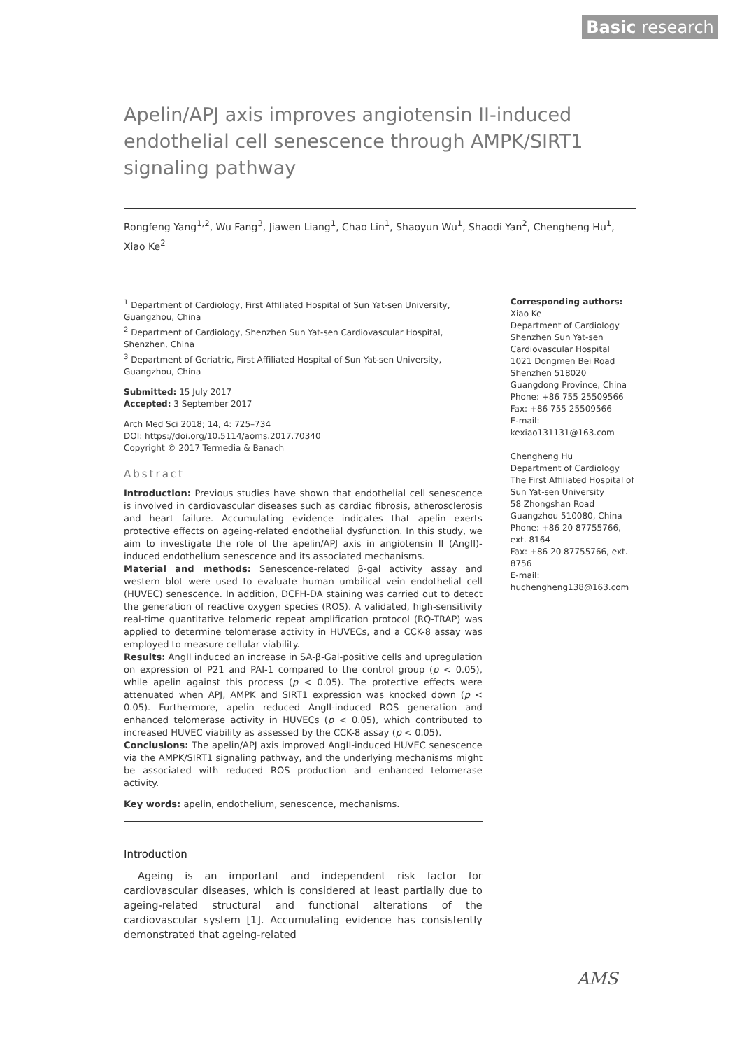Basic research
Apelin/APJ axis improves angiotensin II-induced endothelial cell senescence through AMPK/SIRT1 signaling pathway
Rongfeng Yang<sup>1,2</sup>, Wu Fang<sup>3</sup>, Jiawen Liang<sup>1</sup>, Chao Lin<sup>1</sup>, Shaoyun Wu<sup>1</sup>, Shaodi Yan<sup>2</sup>, Chengheng Hu<sup>1</sup>, Xiao Ke<sup>2</sup>
<sup>1</sup> Department of Cardiology, First Affiliated Hospital of Sun Yat-sen University, Guangzhou, China
<sup>2</sup> Department of Cardiology, Shenzhen Sun Yat-sen Cardiovascular Hospital, Shenzhen, China
<sup>3</sup> Department of Geriatric, First Affiliated Hospital of Sun Yat-sen University, Guangzhou, China
Submitted: 15 July 2017
Accepted: 3 September 2017
Arch Med Sci 2018; 14, 4: 725–734
DOI: https://doi.org/10.5114/aoms.2017.70340
Copyright © 2017 Termedia & Banach
Abstract
Introduction: Previous studies have shown that endothelial cell senescence is involved in cardiovascular diseases such as cardiac fibrosis, atherosclerosis and heart failure. Accumulating evidence indicates that apelin exerts protective effects on ageing-related endothelial dysfunction. In this study, we aim to investigate the role of the apelin/APJ axis in angiotensin II (AngII)-induced endothelium senescence and its associated mechanisms.
Material and methods: Senescence-related β-gal activity assay and western blot were used to evaluate human umbilical vein endothelial cell (HUVEC) senescence. In addition, DCFH-DA staining was carried out to detect the generation of reactive oxygen species (ROS). A validated, high-sensitivity real-time quantitative telomeric repeat amplification protocol (RQ-TRAP) was applied to determine telomerase activity in HUVECs, and a CCK-8 assay was employed to measure cellular viability.
Results: AngII induced an increase in SA-β-Gal-positive cells and upregulation on expression of P21 and PAI-1 compared to the control group (p < 0.05), while apelin against this process (p < 0.05). The protective effects were attenuated when APJ, AMPK and SIRT1 expression was knocked down (p < 0.05). Furthermore, apelin reduced AngII-induced ROS generation and enhanced telomerase activity in HUVECs (p < 0.05), which contributed to increased HUVEC viability as assessed by the CCK-8 assay (p < 0.05).
Conclusions: The apelin/APJ axis improved AngII-induced HUVEC senescence via the AMPK/SIRT1 signaling pathway, and the underlying mechanisms might be associated with reduced ROS production and enhanced telomerase activity.
Key words: apelin, endothelium, senescence, mechanisms.
Introduction
Ageing is an important and independent risk factor for cardiovascular diseases, which is considered at least partially due to ageing-related structural and functional alterations of the cardiovascular system [1]. Accumulating evidence has consistently demonstrated that ageing-related
Corresponding authors:
Xiao Ke
Department of Cardiology
Shenzhen Sun Yat-sen Cardiovascular Hospital
1021 Dongmen Bei Road
Shenzhen 518020
Guangdong Province, China
Phone: +86 755 25509566
Fax: +86 755 25509566
E-mail:
kexiao131131@163.com
Chengheng Hu
Department of Cardiology
The First Affiliated Hospital of Sun Yat-sen University
58 Zhongshan Road
Guangzhou 510080, China
Phone: +86 20 87755766, ext. 8164
Fax: +86 20 87755766, ext. 8756
E-mail:
huchengheng138@163.com
AMS